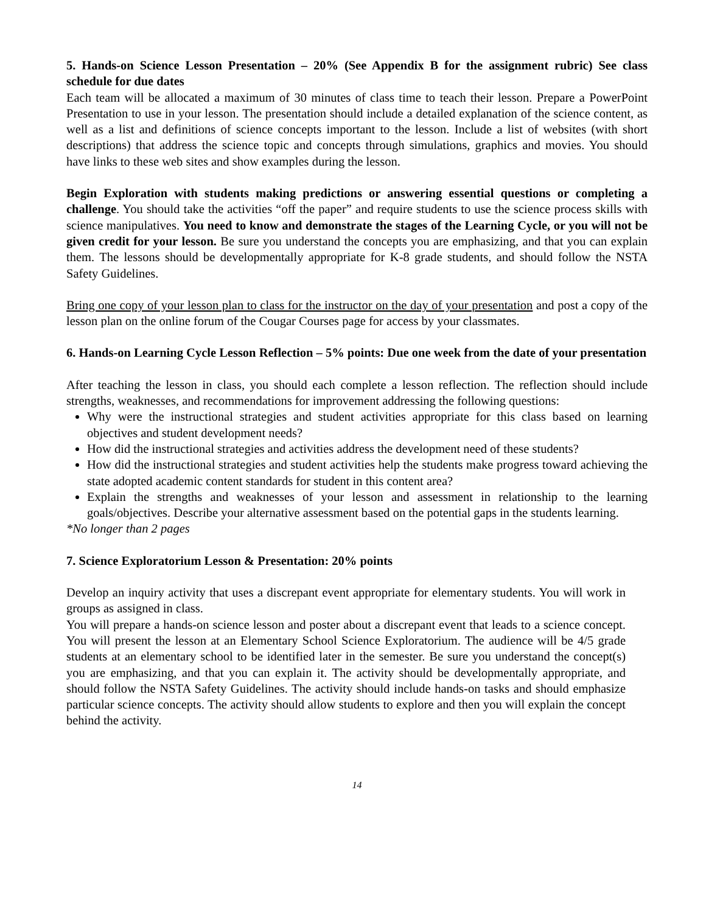5. Hands-on Science Lesson Presentation – 20% (See Appendix B for the assignment rubric) See class schedule for due dates
Each team will be allocated a maximum of 30 minutes of class time to teach their lesson. Prepare a PowerPoint Presentation to use in your lesson. The presentation should include a detailed explanation of the science content, as well as a list and definitions of science concepts important to the lesson. Include a list of websites (with short descriptions) that address the science topic and concepts through simulations, graphics and movies. You should have links to these web sites and show examples during the lesson.
Begin Exploration with students making predictions or answering essential questions or completing a challenge. You should take the activities “off the paper” and require students to use the science process skills with science manipulatives. You need to know and demonstrate the stages of the Learning Cycle, or you will not be given credit for your lesson. Be sure you understand the concepts you are emphasizing, and that you can explain them. The lessons should be developmentally appropriate for K-8 grade students, and should follow the NSTA Safety Guidelines.
Bring one copy of your lesson plan to class for the instructor on the day of your presentation and post a copy of the lesson plan on the online forum of the Cougar Courses page for access by your classmates.
6. Hands-on Learning Cycle Lesson Reflection – 5% points: Due one week from the date of your presentation
After teaching the lesson in class, you should each complete a lesson reflection. The reflection should include strengths, weaknesses, and recommendations for improvement addressing the following questions:
Why were the instructional strategies and student activities appropriate for this class based on learning objectives and student development needs?
How did the instructional strategies and activities address the development need of these students?
How did the instructional strategies and student activities help the students make progress toward achieving the state adopted academic content standards for student in this content area?
Explain the strengths and weaknesses of your lesson and assessment in relationship to the learning goals/objectives. Describe your alternative assessment based on the potential gaps in the students learning.
*No longer than 2 pages
7. Science Exploratorium Lesson & Presentation: 20% points
Develop an inquiry activity that uses a discrepant event appropriate for elementary students. You will work in groups as assigned in class.
You will prepare a hands-on science lesson and poster about a discrepant event that leads to a science concept. You will present the lesson at an Elementary School Science Exploratorium. The audience will be 4/5 grade students at an elementary school to be identified later in the semester. Be sure you understand the concept(s) you are emphasizing, and that you can explain it. The activity should be developmentally appropriate, and should follow the NSTA Safety Guidelines. The activity should include hands-on tasks and should emphasize particular science concepts. The activity should allow students to explore and then you will explain the concept behind the activity.
14